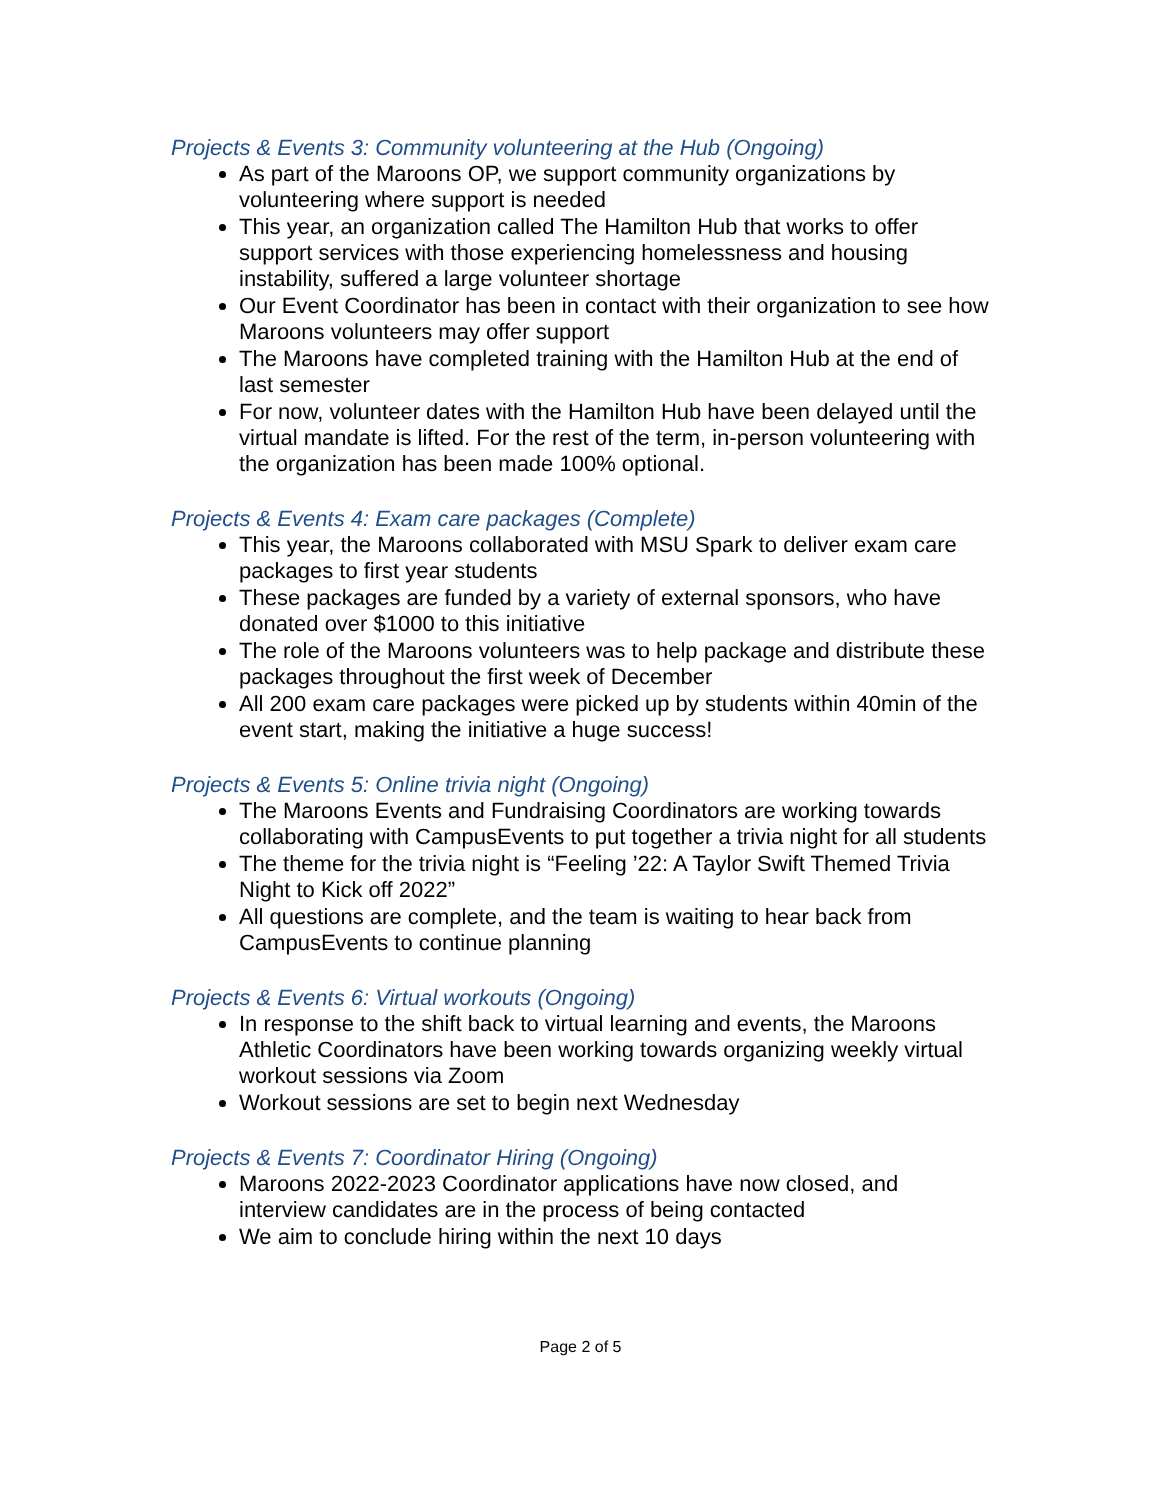Projects & Events 3: Community volunteering at the Hub (Ongoing)
As part of the Maroons OP, we support community organizations by volunteering where support is needed
This year, an organization called The Hamilton Hub that works to offer support services with those experiencing homelessness and housing instability, suffered a large volunteer shortage
Our Event Coordinator has been in contact with their organization to see how Maroons volunteers may offer support
The Maroons have completed training with the Hamilton Hub at the end of last semester
For now, volunteer dates with the Hamilton Hub have been delayed until the virtual mandate is lifted. For the rest of the term, in-person volunteering with the organization has been made 100% optional.
Projects & Events 4: Exam care packages (Complete)
This year, the Maroons collaborated with MSU Spark to deliver exam care packages to first year students
These packages are funded by a variety of external sponsors, who have donated over $1000 to this initiative
The role of the Maroons volunteers was to help package and distribute these packages throughout the first week of December
All 200 exam care packages were picked up by students within 40min of the event start, making the initiative a huge success!
Projects & Events 5: Online trivia night (Ongoing)
The Maroons Events and Fundraising Coordinators are working towards collaborating with CampusEvents to put together a trivia night for all students
The theme for the trivia night is “Feeling ’22: A Taylor Swift Themed Trivia Night to Kick off 2022”
All questions are complete, and the team is waiting to hear back from CampusEvents to continue planning
Projects & Events 6: Virtual workouts (Ongoing)
In response to the shift back to virtual learning and events, the Maroons Athletic Coordinators have been working towards organizing weekly virtual workout sessions via Zoom
Workout sessions are set to begin next Wednesday
Projects & Events 7: Coordinator Hiring (Ongoing)
Maroons 2022-2023 Coordinator applications have now closed, and interview candidates are in the process of being contacted
We aim to conclude hiring within the next 10 days
Page 2 of 5